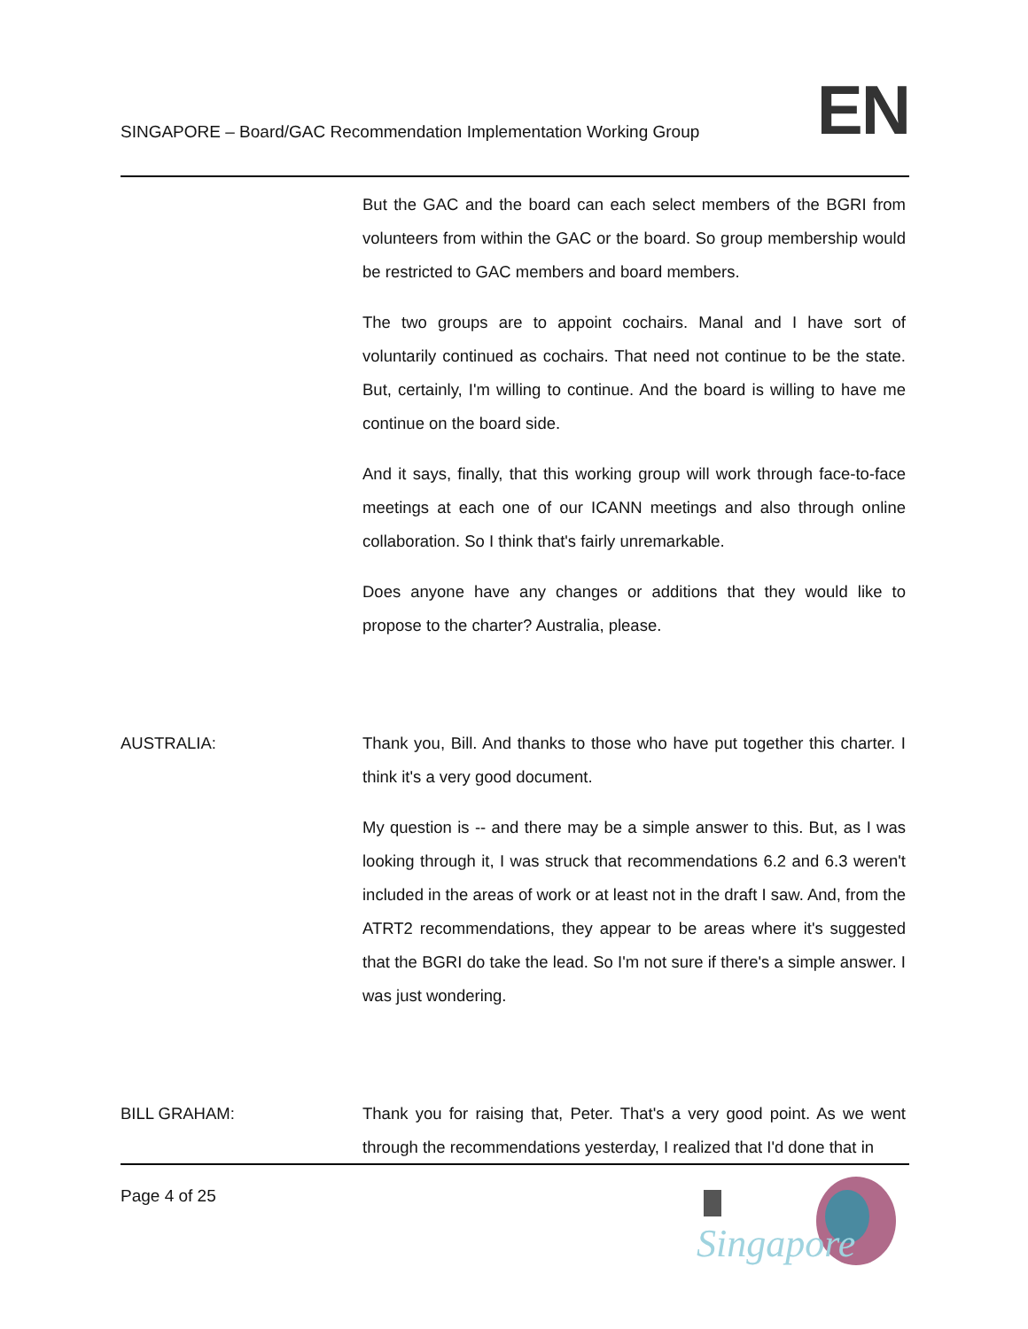SINGAPORE – Board/GAC Recommendation Implementation Working Group
EN
But the GAC and the board can each select members of the BGRI from volunteers from within the GAC or the board. So group membership would be restricted to GAC members and board members.
The two groups are to appoint cochairs. Manal and I have sort of voluntarily continued as cochairs. That need not continue to be the state. But, certainly, I'm willing to continue. And the board is willing to have me continue on the board side.
And it says, finally, that this working group will work through face-to-face meetings at each one of our ICANN meetings and also through online collaboration. So I think that's fairly unremarkable.
Does anyone have any changes or additions that they would like to propose to the charter? Australia, please.
AUSTRALIA: Thank you, Bill. And thanks to those who have put together this charter. I think it's a very good document.
My question is -- and there may be a simple answer to this. But, as I was looking through it, I was struck that recommendations 6.2 and 6.3 weren't included in the areas of work or at least not in the draft I saw. And, from the ATRT2 recommendations, they appear to be areas where it's suggested that the BGRI do take the lead. So I'm not sure if there's a simple answer. I was just wondering.
BILL GRAHAM: Thank you for raising that, Peter. That's a very good point. As we went through the recommendations yesterday, I realized that I'd done that in
Page 4 of 25
Singapore